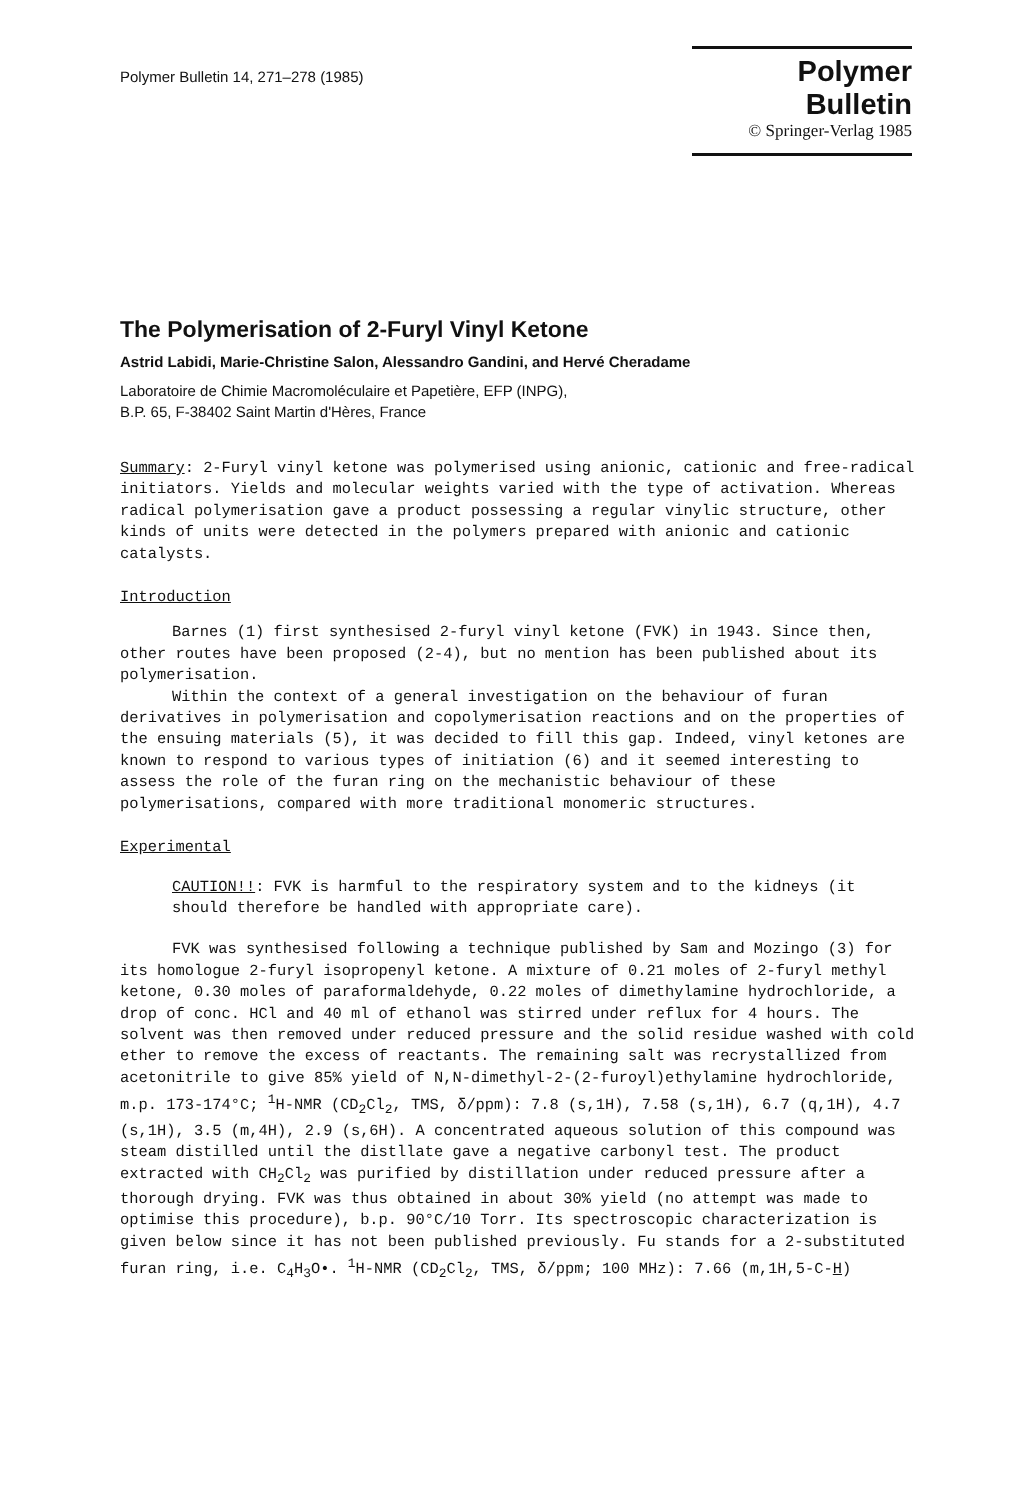Polymer Bulletin 14, 271–278 (1985)
Polymer Bulletin
© Springer-Verlag 1985
The Polymerisation of 2-Furyl Vinyl Ketone
Astrid Labidi, Marie-Christine Salon, Alessandro Gandini, and Hervé Cheradame
Laboratoire de Chimie Macromoléculaire et Papetière, EFP (INPG),
B.P. 65, F-38402 Saint Martin d'Hères, France
Summary: 2-Furyl vinyl ketone was polymerised using anionic, cationic and free-radical initiators. Yields and molecular weights varied with the type of activation. Whereas radical polymerisation gave a product possessing a regular vinylic structure, other kinds of units were detected in the polymers prepared with anionic and cationic catalysts.
Introduction
Barnes (1) first synthesised 2-furyl vinyl ketone (FVK) in 1943. Since then, other routes have been proposed (2-4), but no mention has been published about its polymerisation.
Within the context of a general investigation on the behaviour of furan derivatives in polymerisation and copolymerisation reactions and on the properties of the ensuing materials (5), it was decided to fill this gap. Indeed, vinyl ketones are known to respond to various types of initiation (6) and it seemed interesting to assess the role of the furan ring on the mechanistic behaviour of these polymerisations, compared with more traditional monomeric structures.
Experimental
CAUTION!!: FVK is harmful to the respiratory system and to the kidneys (it should therefore be handled with appropriate care).
FVK was synthesised following a technique published by Sam and Mozingo (3) for its homologue 2-furyl isopropenyl ketone. A mixture of 0.21 moles of 2-furyl methyl ketone, 0.30 moles of paraformaldehyde, 0.22 moles of dimethylamine hydrochloride, a drop of conc. HCl and 40 ml of ethanol was stirred under reflux for 4 hours. The solvent was then removed under reduced pressure and the solid residue washed with cold ether to remove the excess of reactants. The remaining salt was recrystallized from acetonitrile to give 85% yield of N,N-dimethyl-2-(2-furoyl)ethylamine hydrochloride, m.p. 173-174°C; <sup>1</sup>H-NMR (CD<sub>2</sub>Cl<sub>2</sub>, TMS, δ/ppm): 7.8 (s,1H), 7.58 (s,1H), 6.7 (q,1H), 4.7 (s,1H), 3.5 (m,4H), 2.9 (s,6H). A concentrated aqueous solution of this compound was steam distilled until the distllate gave a negative carbonyl test. The product extracted with CH<sub>2</sub>Cl<sub>2</sub> was purified by distillation under reduced pressure after a thorough drying. FVK was thus obtained in about 30% yield (no attempt was made to optimise this procedure), b.p. 90°C/10 Torr. Its spectroscopic characterization is given below since it has not been published previously. Fu stands for a 2-substituted furan ring, i.e. C<sub>4</sub>H<sub>3</sub>O•. <sup>1</sup>H-NMR (CD<sub>2</sub>Cl<sub>2</sub>, TMS, δ/ppm; 100 MHz): 7.66 (m,1H,5-C-H)